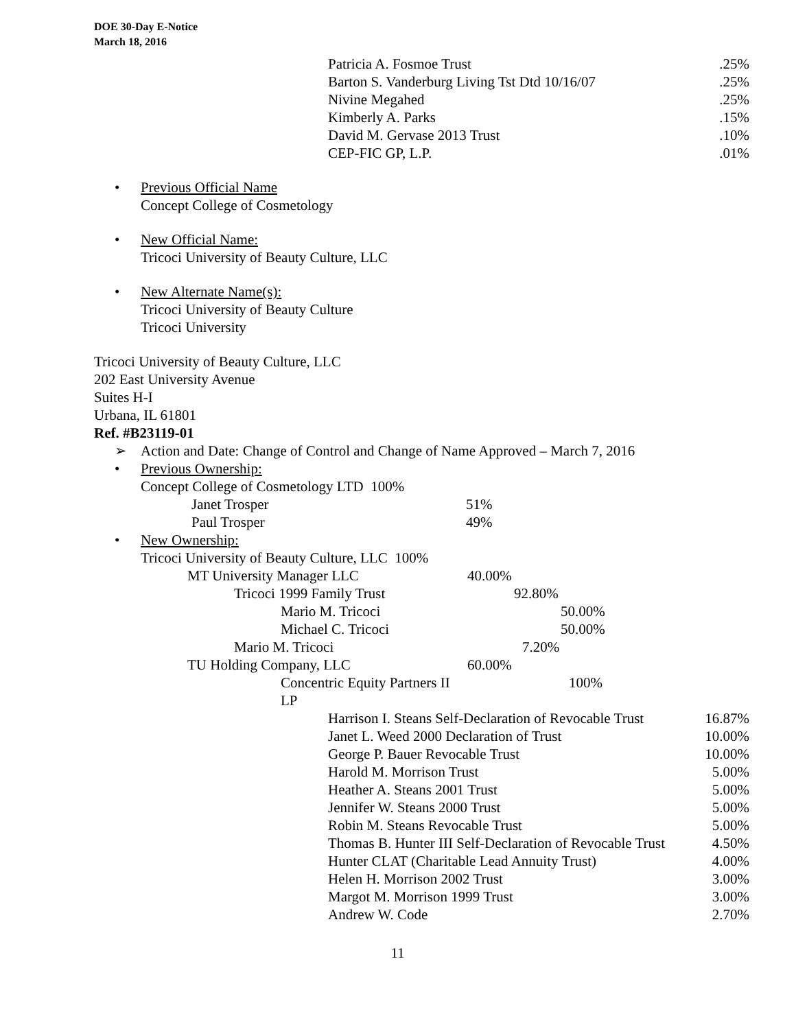DOE 30-Day E-Notice
March 18, 2016
| Patricia A. Fosmoe Trust | .25% |
| Barton S. Vanderburg Living Tst Dtd 10/16/07 | .25% |
| Nivine Megahed | .25% |
| Kimberly A. Parks | .15% |
| David M. Gervase 2013 Trust | .10% |
| CEP-FIC GP, L.P. | .01% |
• Previous Official Name
Concept College of Cosmetology
• New Official Name:
Tricoci University of Beauty Culture, LLC
• New Alternate Name(s):
Tricoci University of Beauty Culture
Tricoci University
Tricoci University of Beauty Culture, LLC
202 East University Avenue
Suites H-I
Urbana, IL 61801
Ref. #B23119-01
➢ Action and Date: Change of Control and Change of Name Approved – March 7, 2016
• Previous Ownership:
| Concept College of Cosmetology LTD 100% | |
| Janet Trosper | 51% |
| Paul Trosper | 49% |
• New Ownership:
| Tricoci University of Beauty Culture, LLC 100% | |
| MT University Manager LLC | 40.00% |
| Tricoci 1999 Family Trust | 92.80% |
| Mario M. Tricoci | 50.00% |
| Michael C. Tricoci | 50.00% |
| Mario M. Tricoci | 7.20% |
| TU Holding Company, LLC | 60.00% |
| Concentric Equity Partners II LP | 100% |
| Harrison I. Steans Self-Declaration of Revocable Trust | 16.87% |
| Janet L. Weed 2000 Declaration of Trust | 10.00% |
| George P. Bauer Revocable Trust | 10.00% |
| Harold M. Morrison Trust | 5.00% |
| Heather A. Steans 2001 Trust | 5.00% |
| Jennifer W. Steans 2000 Trust | 5.00% |
| Robin M. Steans Revocable Trust | 5.00% |
| Thomas B. Hunter III Self-Declaration of Revocable Trust | 4.50% |
| Hunter CLAT (Charitable Lead Annuity Trust) | 4.00% |
| Helen H. Morrison 2002 Trust | 3.00% |
| Margot M. Morrison 1999 Trust | 3.00% |
| Andrew W. Code | 2.70% |
11